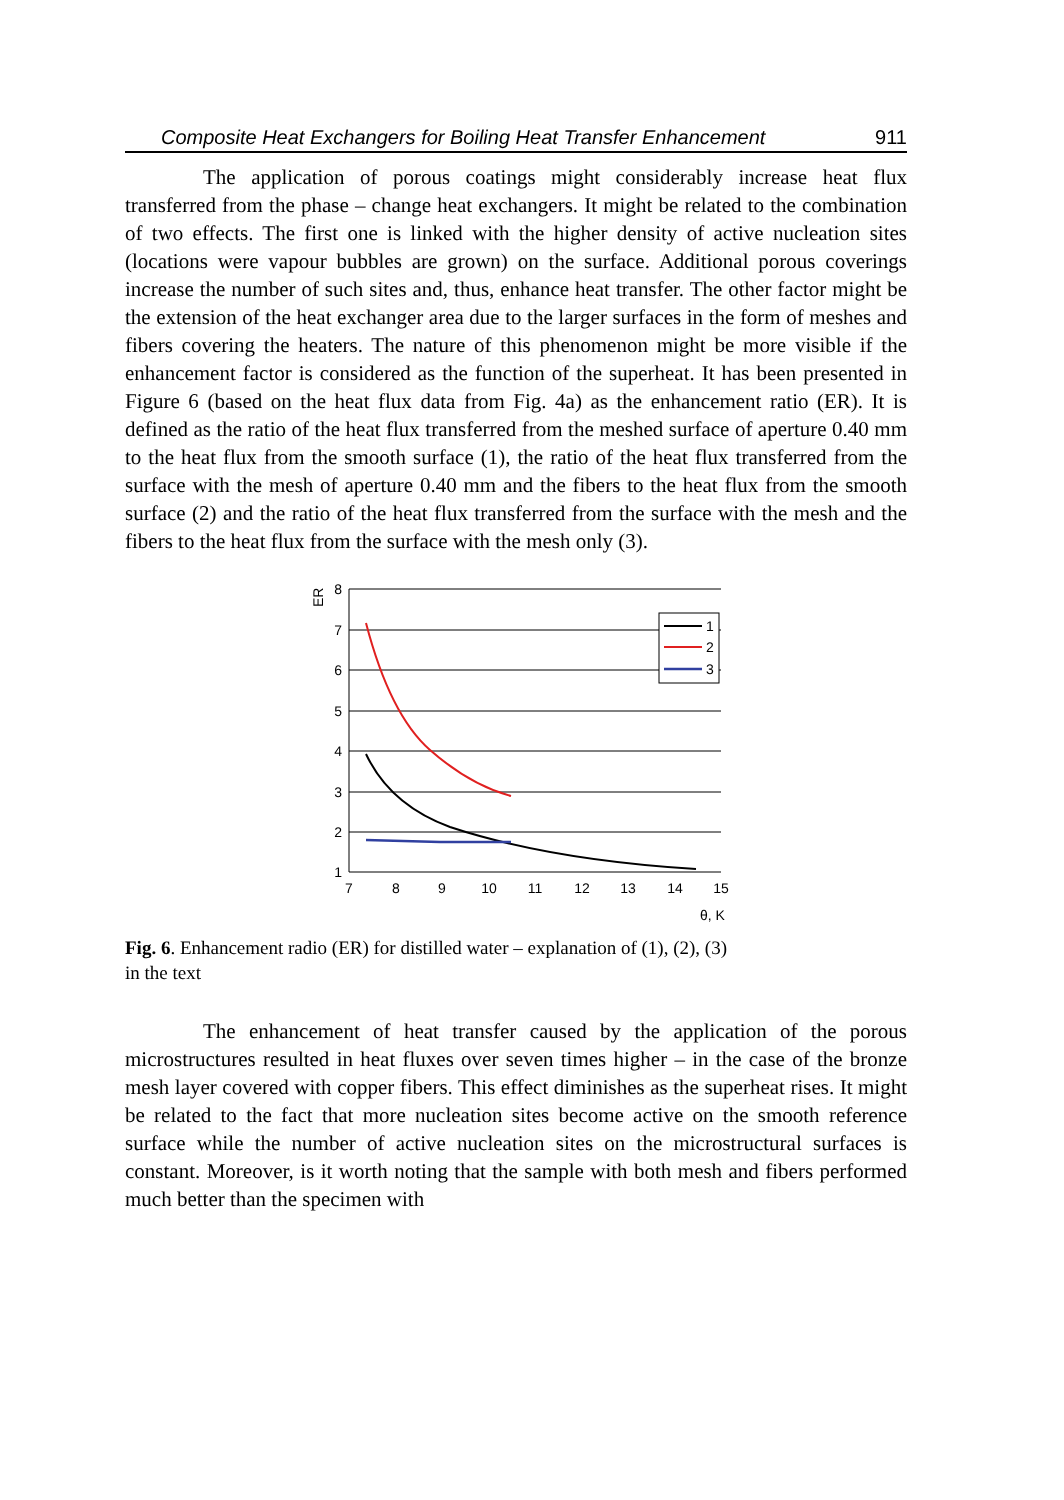Composite Heat Exchangers for Boiling Heat Transfer Enhancement 911
The application of porous coatings might considerably increase heat flux transferred from the phase – change heat exchangers. It might be related to the combination of two effects. The first one is linked with the higher density of active nucleation sites (locations were vapour bubbles are grown) on the surface. Additional porous coverings increase the number of such sites and, thus, enhance heat transfer. The other factor might be the extension of the heat exchanger area due to the larger surfaces in the form of meshes and fibers covering the heaters. The nature of this phenomenon might be more visible if the enhancement factor is considered as the function of the superheat. It has been presented in Figure 6 (based on the heat flux data from Fig. 4a) as the enhancement ratio (ER). It is defined as the ratio of the heat flux transferred from the meshed surface of aperture 0.40 mm to the heat flux from the smooth surface (1), the ratio of the heat flux transferred from the surface with the mesh of aperture 0.40 mm and the fibers to the heat flux from the smooth surface (2) and the ratio of the heat flux transferred from the surface with the mesh and the fibers to the heat flux from the surface with the mesh only (3).
ER
8
7
6
5
4
3
2
1
7
8
9
10
11
12
13
14
15
θ, K
1
2
3
Fig. 6. Enhancement radio (ER) for distilled water – explanation of (1), (2), (3)
in the text
The enhancement of heat transfer caused by the application of the porous microstructures resulted in heat fluxes over seven times higher – in the case of the bronze mesh layer covered with copper fibers. This effect diminishes as the superheat rises. It might be related to the fact that more nucleation sites become active on the smooth reference surface while the number of active nucleation sites on the microstructural surfaces is constant. Moreover, is it worth noting that the sample with both mesh and fibers performed much better than the specimen with